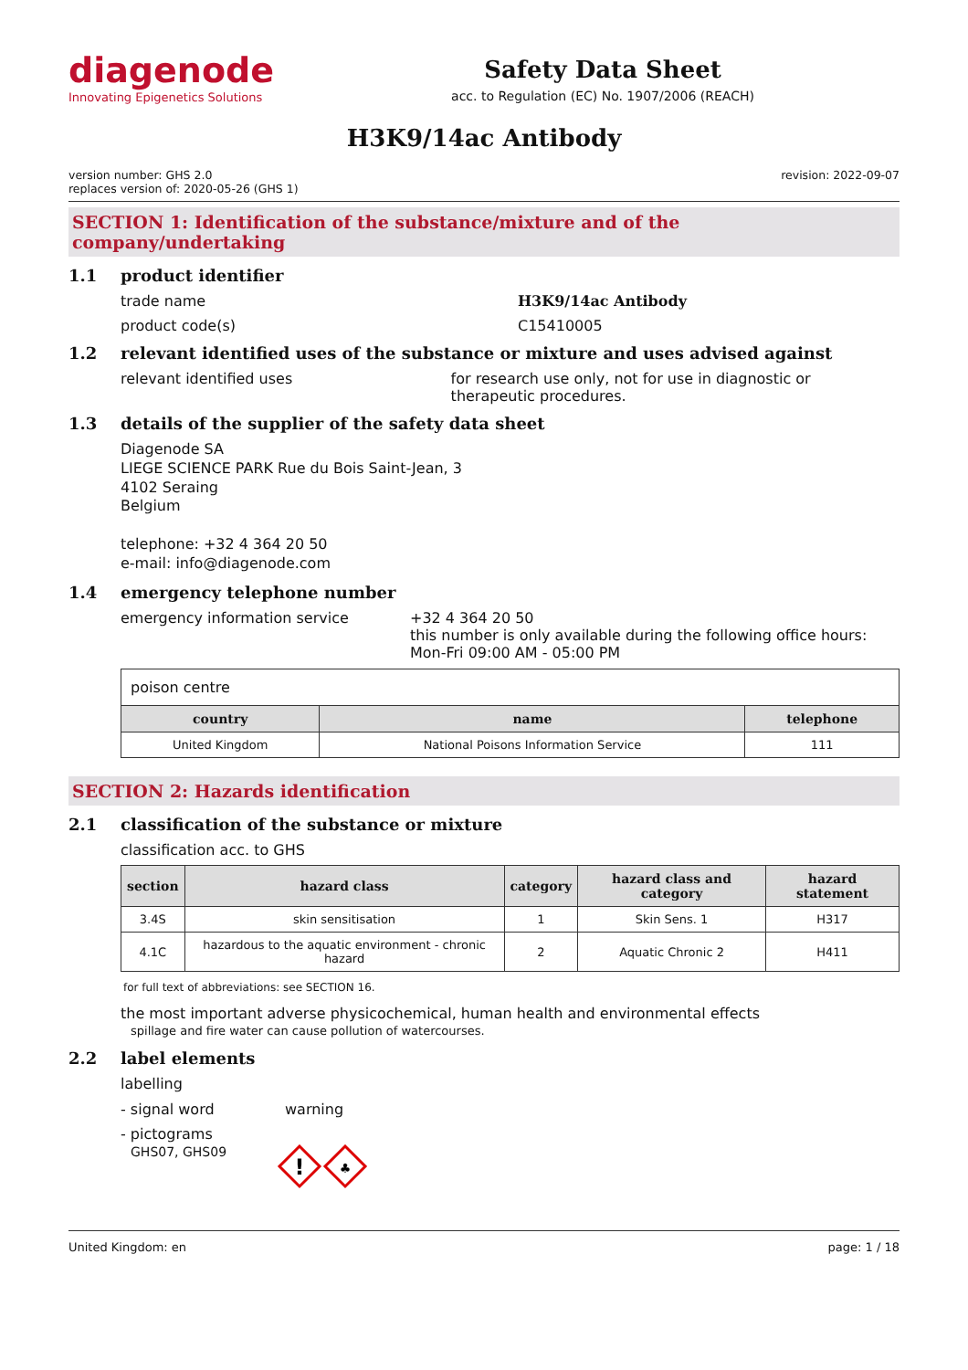diagenode
Innovating Epigenetics Solutions
Safety Data Sheet
acc. to Regulation (EC) No. 1907/2006 (REACH)
H3K9/14ac Antibody
version number: GHS 2.0
replaces version of: 2020-05-26 (GHS 1)
revision: 2022-09-07
SECTION 1: Identification of the substance/mixture and of the company/undertaking
1.1 product identifier
trade name H3K9/14ac Antibody
product code(s) C15410005
1.2 relevant identified uses of the substance or mixture and uses advised against
relevant identified uses for research use only, not for use in diagnostic or therapeutic procedures.
1.3 details of the supplier of the safety data sheet
Diagenode SA
LIEGE SCIENCE PARK Rue du Bois Saint-Jean, 3
4102 Seraing
Belgium
telephone: +32 4 364 20 50
e-mail: info@diagenode.com
1.4 emergency telephone number
emergency information service +32 4 364 20 50
this number is only available during the following office hours: Mon-Fri 09:00 AM - 05:00 PM
| poison centre | | |
| country | name | telephone |
| United Kingdom | National Poisons Information Service | 111 |
SECTION 2: Hazards identification
2.1 classification of the substance or mixture
classification acc. to GHS
| section | hazard class | category | hazard class and category | hazard statement |
| --- | --- | --- | --- | --- |
| 3.4S | skin sensitisation | 1 | Skin Sens. 1 | H317 |
| 4.1C | hazardous to the aquatic environment - chronic hazard | 2 | Aquatic Chronic 2 | H411 |
for full text of abbreviations: see SECTION 16.
the most important adverse physicochemical, human health and environmental effects
spillage and fire water can cause pollution of watercourses.
2.2 label elements
labelling
- signal word warning
- pictograms
GHS07, GHS09
!
♣
United Kingdom: en page: 1 / 18